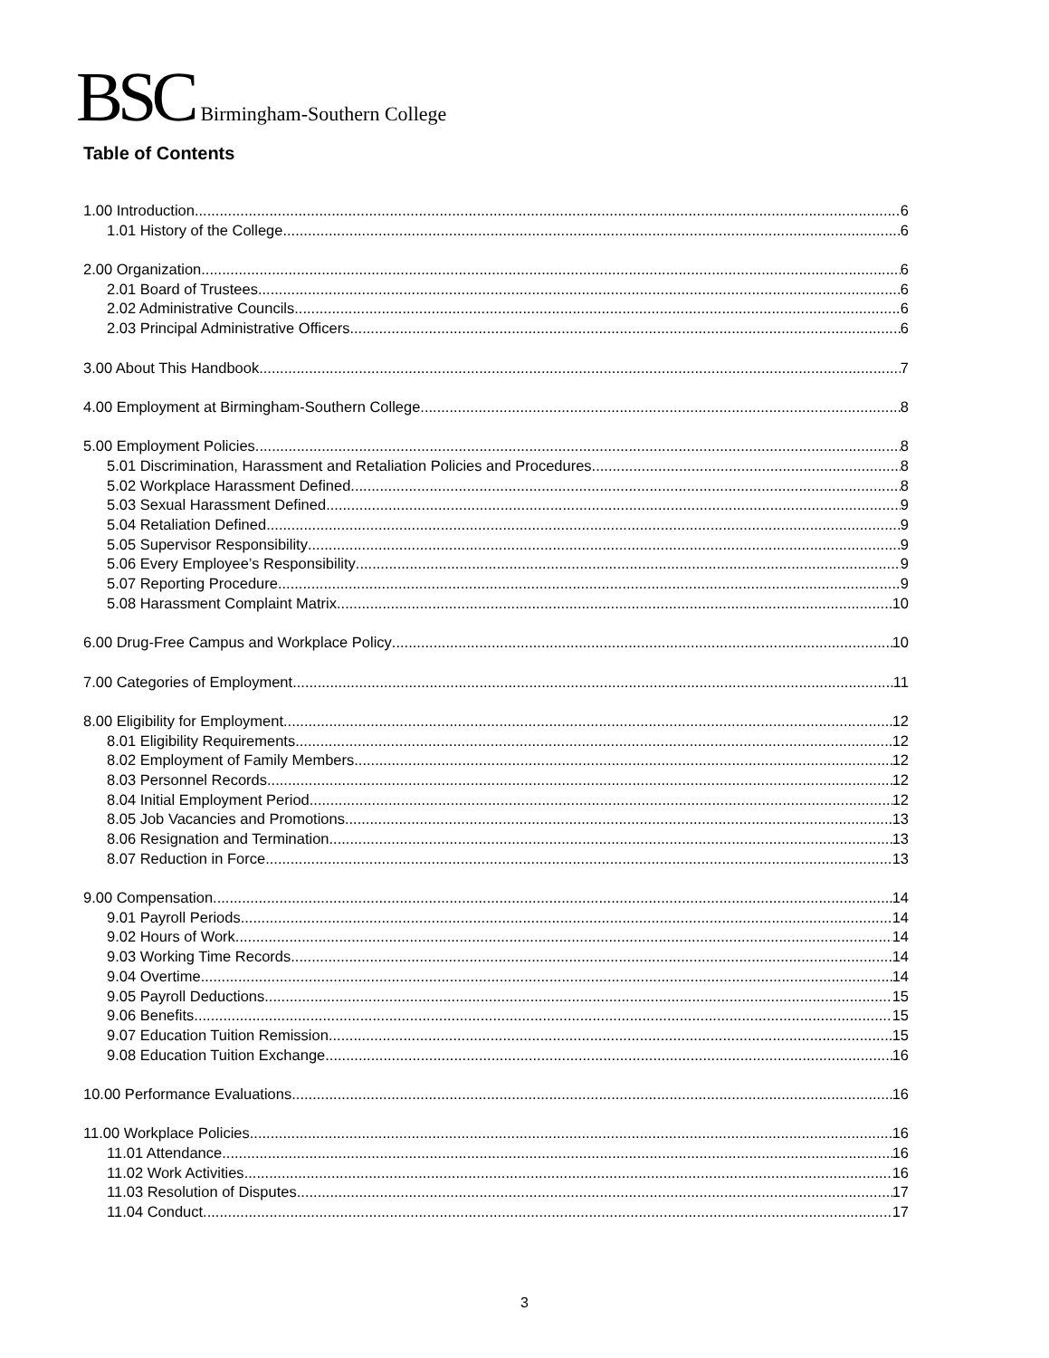BSC Birmingham-Southern College
Table of Contents
1.00 Introduction 6
1.01 History of the College 6
2.00 Organization 6
2.01 Board of Trustees 6
2.02 Administrative Councils 6
2.03 Principal Administrative Officers 6
3.00 About This Handbook 7
4.00 Employment at Birmingham-Southern College 8
5.00 Employment Policies 8
5.01 Discrimination, Harassment and Retaliation Policies and Procedures 8
5.02 Workplace Harassment Defined 8
5.03 Sexual Harassment Defined 9
5.04 Retaliation Defined 9
5.05 Supervisor Responsibility 9
5.06 Every Employee’s Responsibility 9
5.07 Reporting Procedure 9
5.08 Harassment Complaint Matrix 10
6.00 Drug-Free Campus and Workplace Policy 10
7.00 Categories of Employment 11
8.00 Eligibility for Employment 12
8.01 Eligibility Requirements 12
8.02 Employment of Family Members 12
8.03 Personnel Records 12
8.04 Initial Employment Period 12
8.05 Job Vacancies and Promotions 13
8.06 Resignation and Termination 13
8.07 Reduction in Force 13
9.00 Compensation 14
9.01 Payroll Periods 14
9.02 Hours of Work 14
9.03 Working Time Records 14
9.04 Overtime 14
9.05 Payroll Deductions 15
9.06 Benefits 15
9.07 Education Tuition Remission 15
9.08 Education Tuition Exchange 16
10.00 Performance Evaluations 16
11.00 Workplace Policies 16
11.01 Attendance 16
11.02 Work Activities 16
11.03 Resolution of Disputes 17
11.04 Conduct 17
3